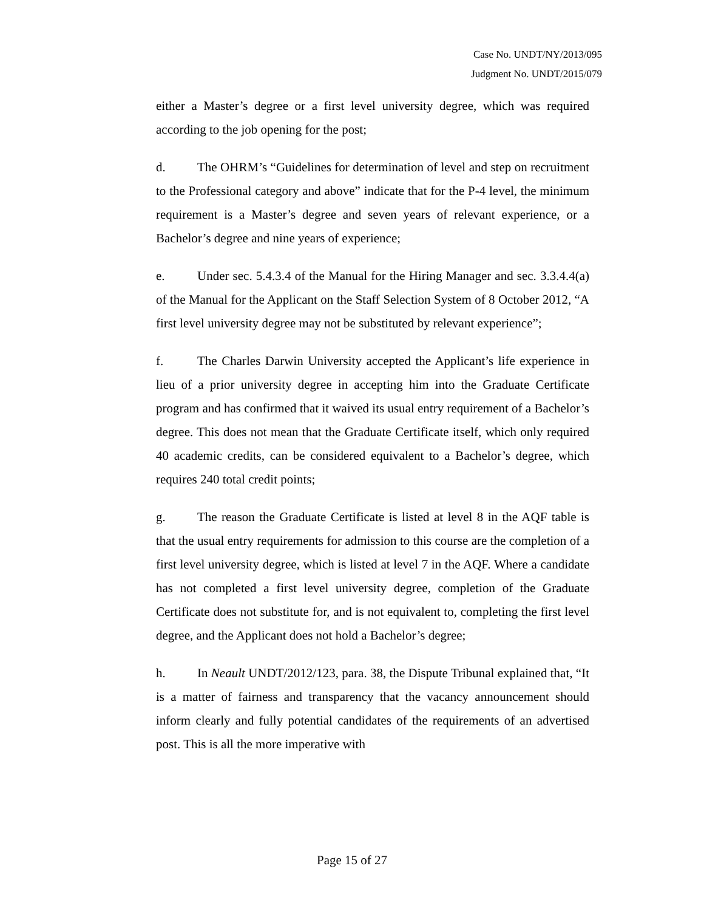Case No. UNDT/NY/2013/095
Judgment No. UNDT/2015/079
either a Master’s degree or a first level university degree, which was required according to the job opening for the post;
d. The OHRM’s “Guidelines for determination of level and step on recruitment to the Professional category and above” indicate that for the P-4 level, the minimum requirement is a Master’s degree and seven years of relevant experience, or a Bachelor’s degree and nine years of experience;
e. Under sec. 5.4.3.4 of the Manual for the Hiring Manager and sec. 3.3.4.4(a) of the Manual for the Applicant on the Staff Selection System of 8 October 2012, “A first level university degree may not be substituted by relevant experience”;
f. The Charles Darwin University accepted the Applicant’s life experience in lieu of a prior university degree in accepting him into the Graduate Certificate program and has confirmed that it waived its usual entry requirement of a Bachelor’s degree. This does not mean that the Graduate Certificate itself, which only required 40 academic credits, can be considered equivalent to a Bachelor’s degree, which requires 240 total credit points;
g. The reason the Graduate Certificate is listed at level 8 in the AQF table is that the usual entry requirements for admission to this course are the completion of a first level university degree, which is listed at level 7 in the AQF. Where a candidate has not completed a first level university degree, completion of the Graduate Certificate does not substitute for, and is not equivalent to, completing the first level degree, and the Applicant does not hold a Bachelor’s degree;
h. In Neault UNDT/2012/123, para. 38, the Dispute Tribunal explained that, “It is a matter of fairness and transparency that the vacancy announcement should inform clearly and fully potential candidates of the requirements of an advertised post. This is all the more imperative with
Page 15 of 27